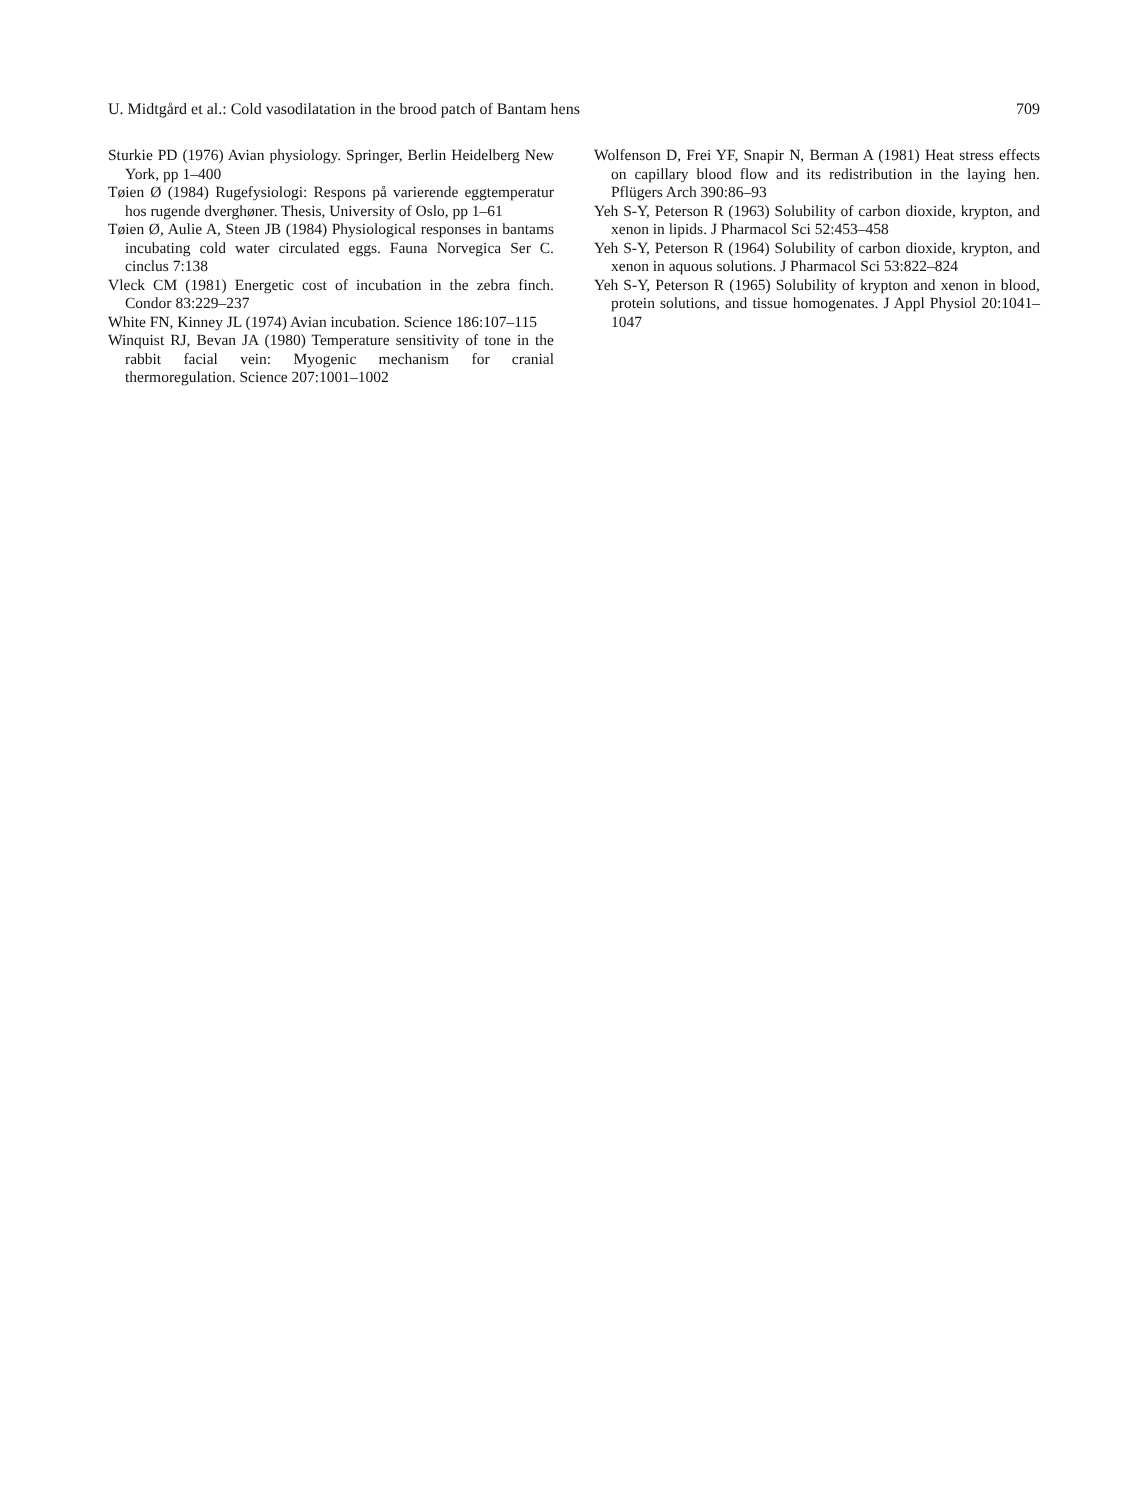U. Midtgård et al.: Cold vasodilatation in the brood patch of Bantam hens 709
Sturkie PD (1976) Avian physiology. Springer, Berlin Heidelberg New York, pp 1–400
Tøien Ø (1984) Rugefysiologi: Respons på varierende eggtemperatur hos rugende dverghøner. Thesis, University of Oslo, pp 1–61
Tøien Ø, Aulie A, Steen JB (1984) Physiological responses in bantams incubating cold water circulated eggs. Fauna Norvegica Ser C. cinclus 7:138
Vleck CM (1981) Energetic cost of incubation in the zebra finch. Condor 83:229–237
White FN, Kinney JL (1974) Avian incubation. Science 186:107–115
Winquist RJ, Bevan JA (1980) Temperature sensitivity of tone in the rabbit facial vein: Myogenic mechanism for cranial thermoregulation. Science 207:1001–1002
Wolfenson D, Frei YF, Snapir N, Berman A (1981) Heat stress effects on capillary blood flow and its redistribution in the laying hen. Pflügers Arch 390:86–93
Yeh S-Y, Peterson R (1963) Solubility of carbon dioxide, krypton, and xenon in lipids. J Pharmacol Sci 52:453–458
Yeh S-Y, Peterson R (1964) Solubility of carbon dioxide, krypton, and xenon in aquous solutions. J Pharmacol Sci 53:822–824
Yeh S-Y, Peterson R (1965) Solubility of krypton and xenon in blood, protein solutions, and tissue homogenates. J Appl Physiol 20:1041–1047